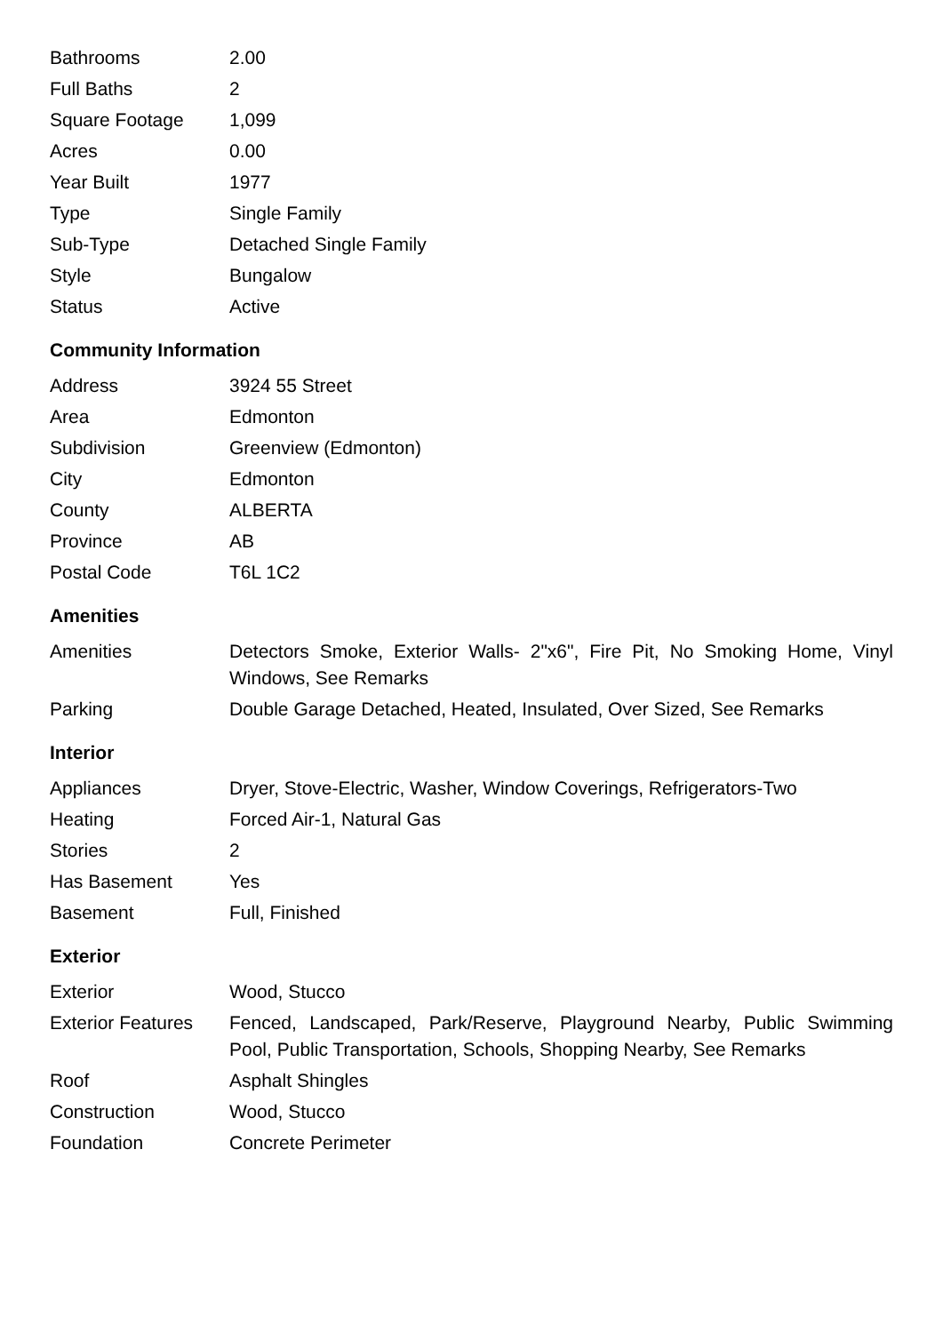| Bathrooms | 2.00 |
| Full Baths | 2 |
| Square Footage | 1,099 |
| Acres | 0.00 |
| Year Built | 1977 |
| Type | Single Family |
| Sub-Type | Detached Single Family |
| Style | Bungalow |
| Status | Active |
Community Information
| Address | 3924 55 Street |
| Area | Edmonton |
| Subdivision | Greenview (Edmonton) |
| City | Edmonton |
| County | ALBERTA |
| Province | AB |
| Postal Code | T6L 1C2 |
Amenities
| Amenities | Detectors Smoke, Exterior Walls- 2"x6", Fire Pit, No Smoking Home, Vinyl Windows, See Remarks |
| Parking | Double Garage Detached, Heated, Insulated, Over Sized, See Remarks |
Interior
| Appliances | Dryer, Stove-Electric, Washer, Window Coverings, Refrigerators-Two |
| Heating | Forced Air-1, Natural Gas |
| Stories | 2 |
| Has Basement | Yes |
| Basement | Full, Finished |
Exterior
| Exterior | Wood, Stucco |
| Exterior Features | Fenced, Landscaped, Park/Reserve, Playground Nearby, Public Swimming Pool, Public Transportation, Schools, Shopping Nearby, See Remarks |
| Roof | Asphalt Shingles |
| Construction | Wood, Stucco |
| Foundation | Concrete Perimeter |